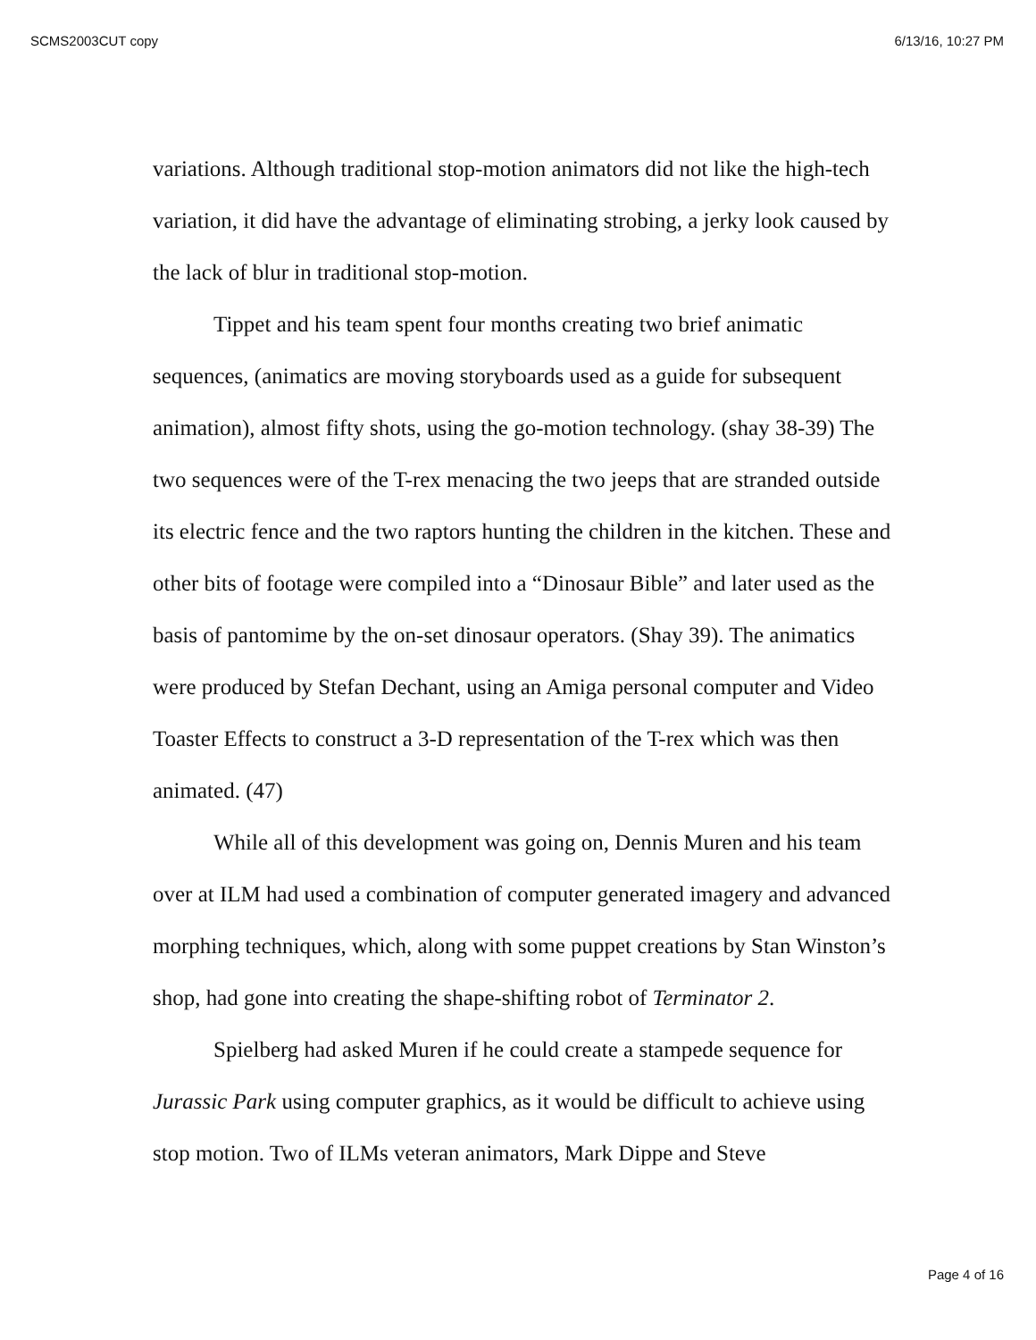SCMS2003CUT copy 6/13/16, 10:27 PM
variations. Although traditional stop-motion animators did not like the high-tech variation, it did have the advantage of eliminating strobing, a jerky look caused by the lack of blur in traditional stop-motion.
Tippet and his team spent four months creating two brief animatic sequences, (animatics are moving storyboards used as a guide for subsequent animation), almost fifty shots, using the go-motion technology. (shay 38-39) The two sequences were of the T-rex menacing the two jeeps that are stranded outside its electric fence and the two raptors hunting the children in the kitchen. These and other bits of footage were compiled into a “Dinosaur Bible” and later used as the basis of pantomime by the on-set dinosaur operators. (Shay 39). The animatics were produced by Stefan Dechant, using an Amiga personal computer and Video Toaster Effects to construct a 3-D representation of the T-rex which was then animated. (47)
While all of this development was going on, Dennis Muren and his team over at ILM had used a combination of computer generated imagery and advanced morphing techniques, which, along with some puppet creations by Stan Winston’s shop, had gone into creating the shape-shifting robot of Terminator 2.
Spielberg had asked Muren if he could create a stampede sequence for Jurassic Park using computer graphics, as it would be difficult to achieve using stop motion. Two of ILMs veteran animators, Mark Dippe and Steve
Page 4 of 16